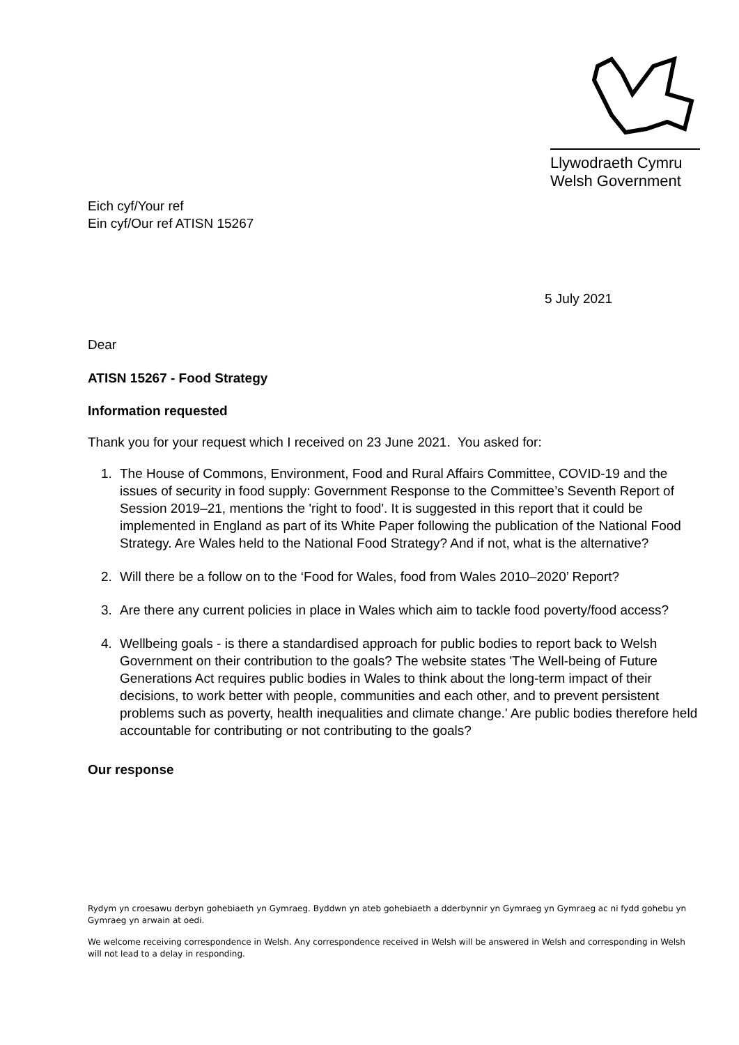Llywodraeth Cymru
Welsh Government
Eich cyf/Your ref
Ein cyf/Our ref ATISN 15267
5 July 2021
Dear
ATISN 15267 - Food Strategy
Information requested
Thank you for your request which I received on 23 June 2021. You asked for:
1. The House of Commons, Environment, Food and Rural Affairs Committee, COVID-19 and the issues of security in food supply: Government Response to the Committee’s Seventh Report of Session 2019–21, mentions the 'right to food'. It is suggested in this report that it could be implemented in England as part of its White Paper following the publication of the National Food Strategy. Are Wales held to the National Food Strategy? And if not, what is the alternative?
2. Will there be a follow on to the ‘Food for Wales, food from Wales 2010–2020’ Report?
3. Are there any current policies in place in Wales which aim to tackle food poverty/food access?
4. Wellbeing goals - is there a standardised approach for public bodies to report back to Welsh Government on their contribution to the goals? The website states 'The Well-being of Future Generations Act requires public bodies in Wales to think about the long-term impact of their decisions, to work better with people, communities and each other, and to prevent persistent problems such as poverty, health inequalities and climate change.' Are public bodies therefore held accountable for contributing or not contributing to the goals?
Our response
Rydym yn croesawu derbyn gohebiaeth yn Gymraeg. Byddwn yn ateb gohebiaeth a dderbynnir yn Gymraeg yn Gymraeg ac ni fydd gohebu yn Gymraeg yn arwain at oedi.
We welcome receiving correspondence in Welsh. Any correspondence received in Welsh will be answered in Welsh and corresponding in Welsh will not lead to a delay in responding.